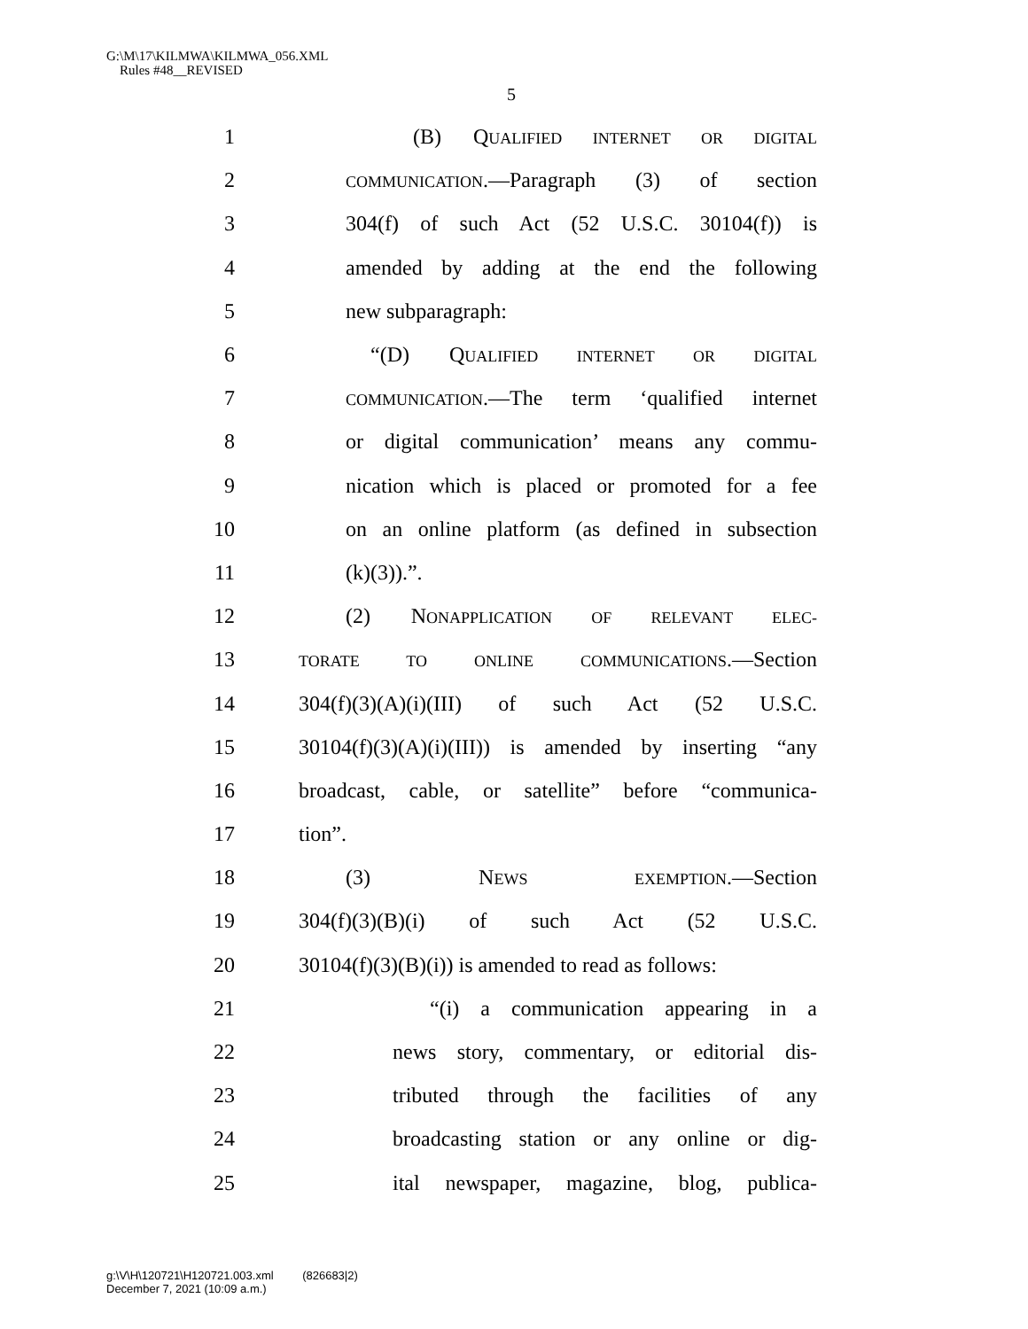G:\M\17\KILMWA\KILMWA_056.XML
Rules #48__REVISED
5
1 (B) QUALIFIED INTERNET OR DIGITAL
2 COMMUNICATION.—Paragraph (3) of section
3 304(f) of such Act (52 U.S.C. 30104(f)) is
4 amended by adding at the end the following
5 new subparagraph:
6 “(D) QUALIFIED INTERNET OR DIGITAL
7 COMMUNICATION.—The term ‘qualified internet
8 or digital communication’ means any commu-
9 nication which is placed or promoted for a fee
10 on an online platform (as defined in subsection
11 (k)(3)).”.
12 (2) NONAPPLICATION OF RELEVANT ELEC-
13 TORATE TO ONLINE COMMUNICATIONS.—Section
14 304(f)(3)(A)(i)(III) of such Act (52 U.S.C.
15 30104(f)(3)(A)(i)(III)) is amended by inserting “any
16 broadcast, cable, or satellite” before “communica-
17 tion”.
18 (3) NEWS EXEMPTION.—Section
19 304(f)(3)(B)(i) of such Act (52 U.S.C.
20 30104(f)(3)(B)(i)) is amended to read as follows:
21 “(i) a communication appearing in a
22 news story, commentary, or editorial dis-
23 tributed through the facilities of any
24 broadcasting station or any online or dig-
25 ital newspaper, magazine, blog, publica-
g:\V\H\120721\H120721.003.xml (826683|2)
December 7, 2021 (10:09 a.m.)